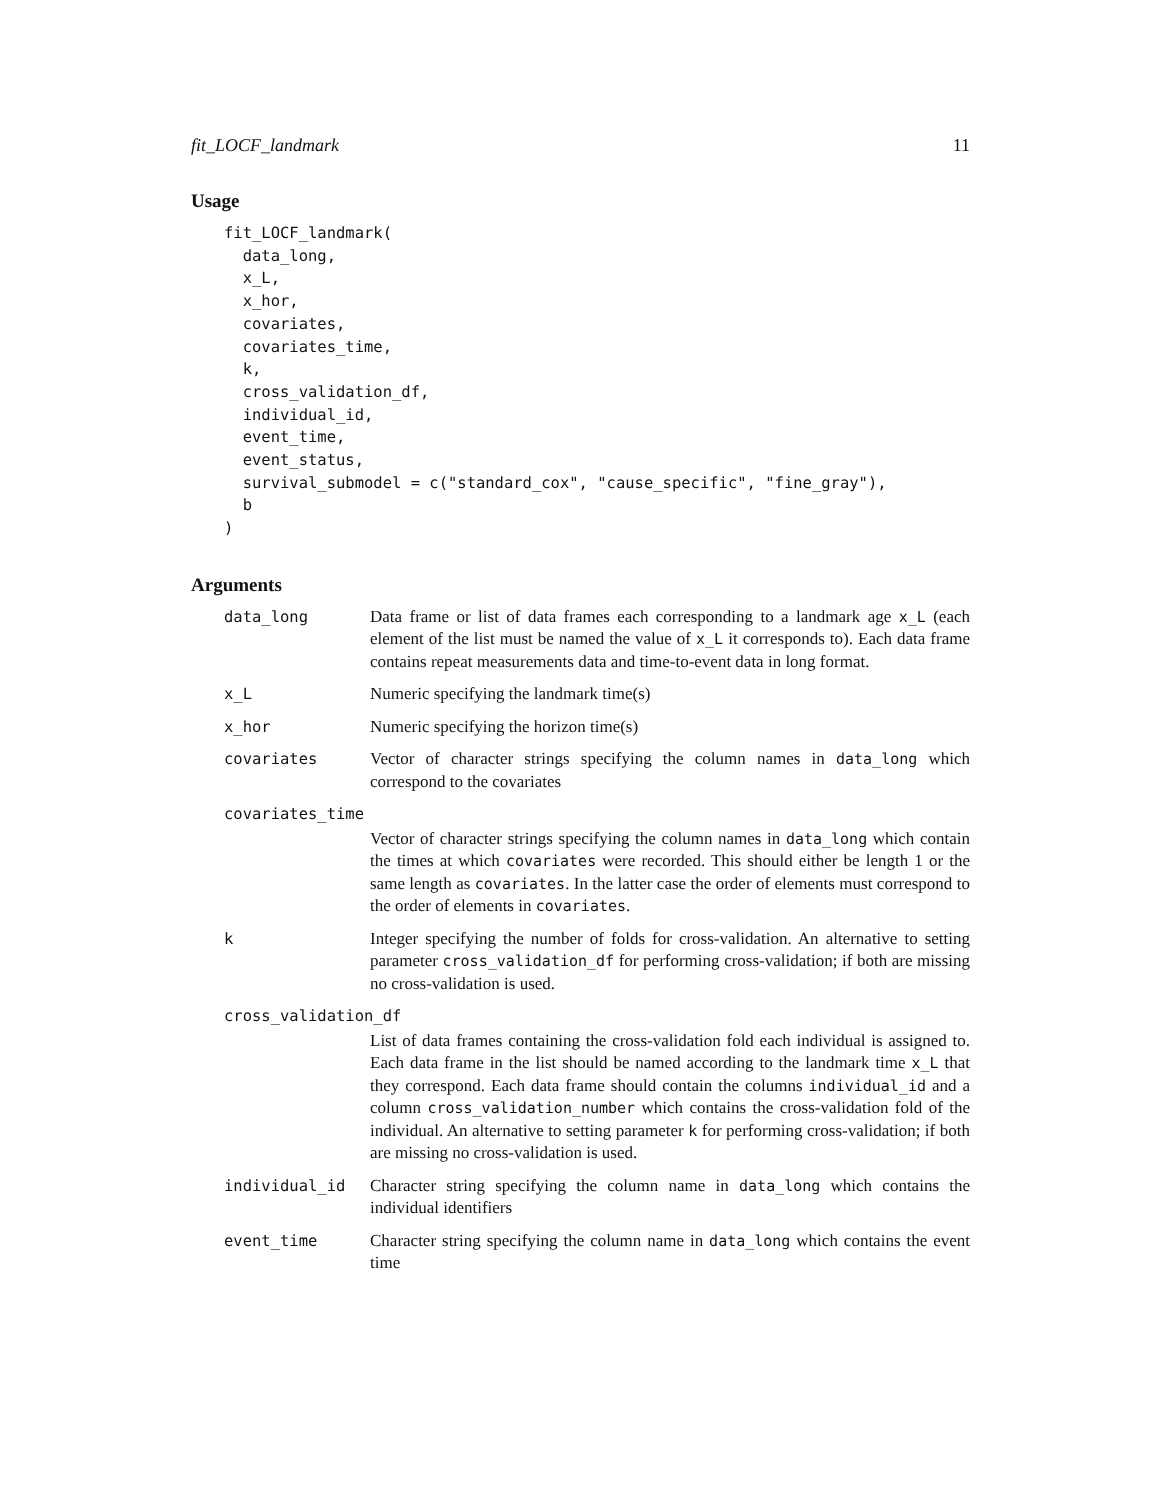fit_LOCF_landmark 11
Usage
fit_LOCF_landmark(
  data_long,
  x_L,
  x_hor,
  covariates,
  covariates_time,
  k,
  cross_validation_df,
  individual_id,
  event_time,
  event_status,
  survival_submodel = c("standard_cox", "cause_specific", "fine_gray"),
  b
)
Arguments
| data_long | Data frame or list of data frames each corresponding to a landmark age x_L (each element of the list must be named the value of x_L it corresponds to). Each data frame contains repeat measurements data and time-to-event data in long format. |
| x_L | Numeric specifying the landmark time(s) |
| x_hor | Numeric specifying the horizon time(s) |
| covariates | Vector of character strings specifying the column names in data_long which correspond to the covariates |
| covariates_time | |
| | Vector of character strings specifying the column names in data_long which contain the times at which covariates were recorded. This should either be length 1 or the same length as covariates . In the latter case the order of elements must correspond to the order of elements in covariates . |
| k | Integer specifying the number of folds for cross-validation. An alternative to setting parameter cross_validation_df for performing cross-validation; if both are missing no cross-validation is used. |
| cross_validation_df | |
| | List of data frames containing the cross-validation fold each individual is assigned to. Each data frame in the list should be named according to the landmark time x_L that they correspond. Each data frame should contain the columns individual_id and a column cross_validation_number which contains the cross-validation fold of the individual. An alternative to setting parameter k for performing cross-validation; if both are missing no cross-validation is used. |
| individual_id | Character string specifying the column name in data_long which contains the individual identifiers |
| event_time | Character string specifying the column name in data_long which contains the event time |